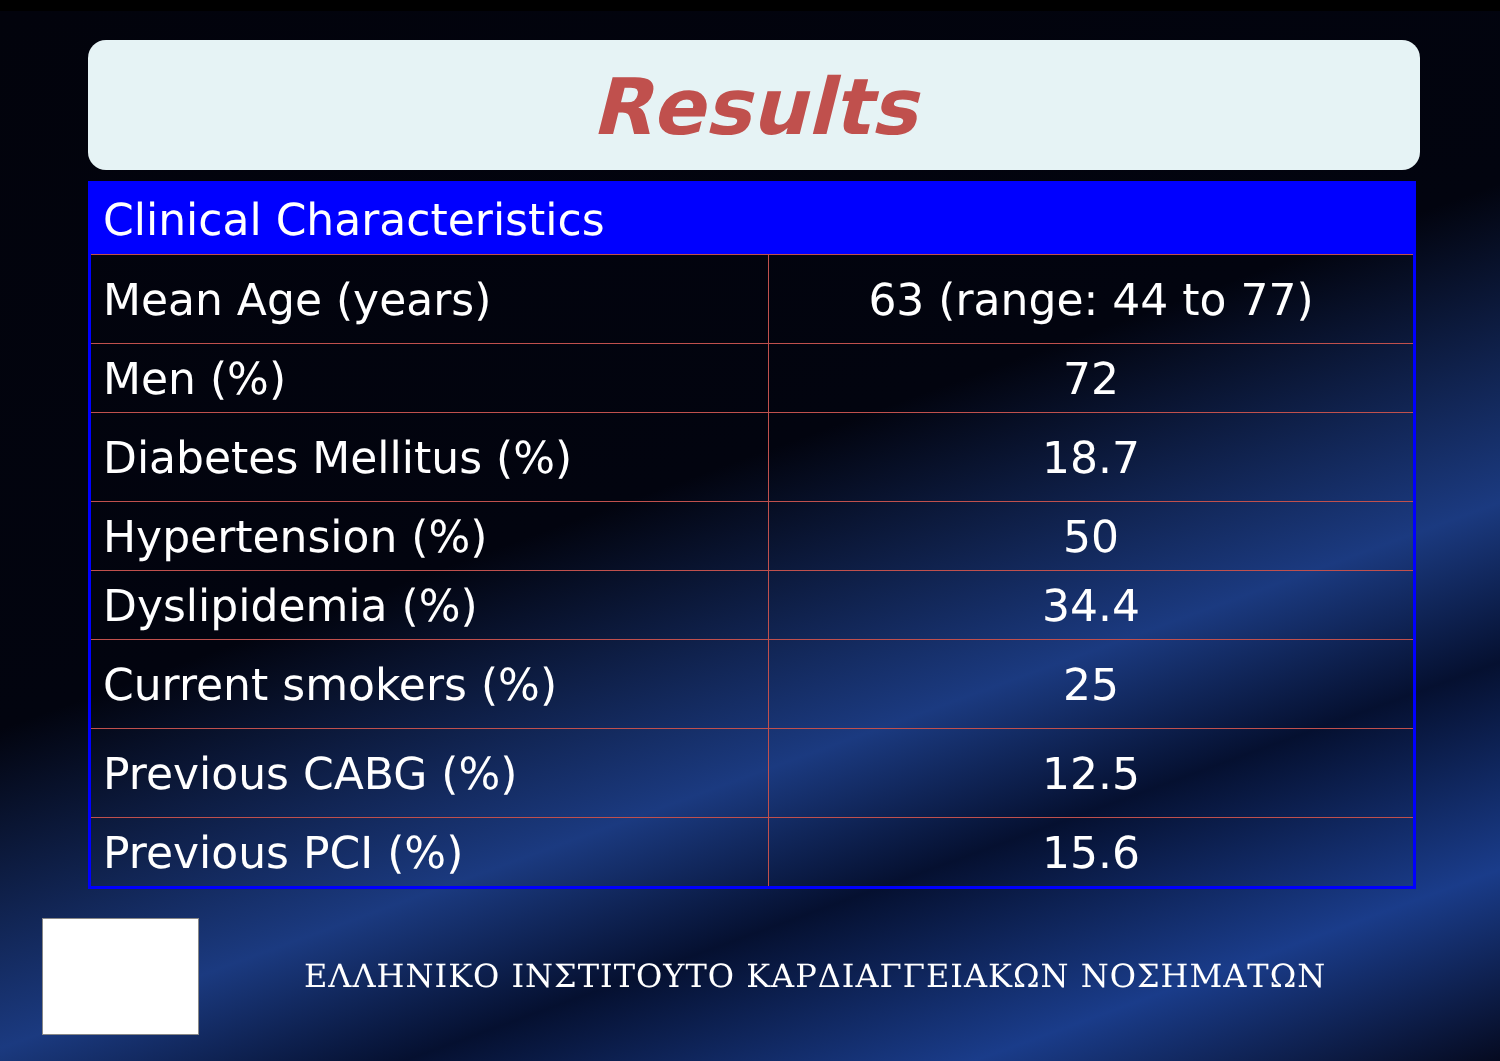Results
| Clinical Characteristics | |
| --- | --- |
| Mean Age (years) | 63 (range: 44 to 77) |
| Men (%) | 72 |
| Diabetes Mellitus (%) | 18.7 |
| Hypertension (%) | 50 |
| Dyslipidemia (%) | 34.4 |
| Current smokers (%) | 25 |
| Previous CABG (%) | 12.5 |
| Previous PCI (%) | 15.6 |
ΕΛΛΗΝΙΚΟ ΙΝΣΤΙΤΟΥΤΟ ΚΑΡΔΙΑΓΓΕΙΑΚΩΝ ΝΟΣΗΜΑΤΩΝ